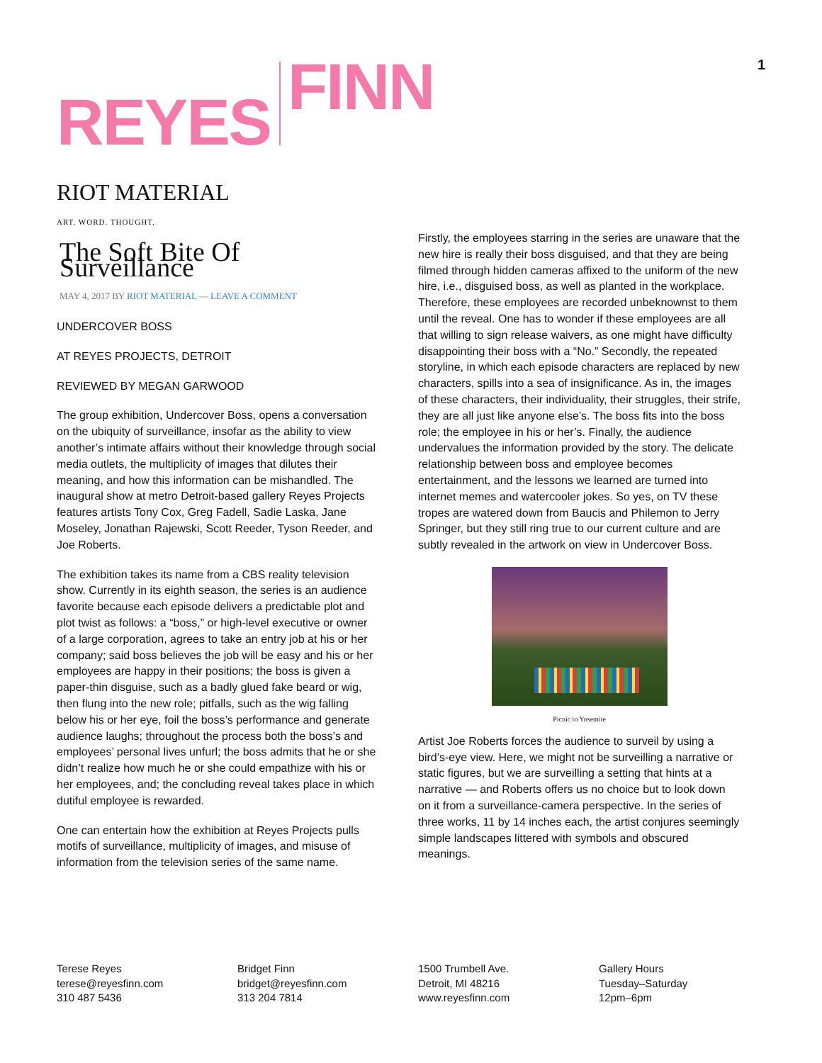REYES FINN
1
RIOT MATERIAL
ART. WORD. THOUGHT.
The Soft Bite Of Surveillance
MAY 4, 2017 BY RIOT MATERIAL — LEAVE A COMMENT
UNDERCOVER BOSS
AT REYES PROJECTS, DETROIT
REVIEWED BY MEGAN GARWOOD
The group exhibition, Undercover Boss, opens a conversation on the ubiquity of surveillance, insofar as the ability to view another’s intimate affairs without their knowledge through social media outlets, the multiplicity of images that dilutes their meaning, and how this information can be mishandled. The inaugural show at metro Detroit-based gallery Reyes Projects features artists Tony Cox, Greg Fadell, Sadie Laska, Jane Moseley, Jonathan Rajewski, Scott Reeder, Tyson Reeder, and Joe Roberts.
The exhibition takes its name from a CBS reality television show. Currently in its eighth season, the series is an audience favorite because each episode delivers a predictable plot and plot twist as follows: a “boss,” or high-level executive or owner of a large corporation, agrees to take an entry job at his or her company; said boss believes the job will be easy and his or her employees are happy in their positions; the boss is given a paper-thin disguise, such as a badly glued fake beard or wig, then flung into the new role; pitfalls, such as the wig falling below his or her eye, foil the boss’s performance and generate audience laughs; throughout the process both the boss’s and employees’ personal lives unfurl; the boss admits that he or she didn’t realize how much he or she could empathize with his or her employees, and; the concluding reveal takes place in which dutiful employee is rewarded.
One can entertain how the exhibition at Reyes Projects pulls motifs of surveillance, multiplicity of images, and misuse of information from the television series of the same name.
Firstly, the employees starring in the series are unaware that the new hire is really their boss disguised, and that they are being filmed through hidden cameras affixed to the uniform of the new hire, i.e., disguised boss, as well as planted in the workplace. Therefore, these employees are recorded unbeknownst to them until the reveal. One has to wonder if these employees are all that willing to sign release waivers, as one might have difficulty disappointing their boss with a “No.” Secondly, the repeated storyline, in which each episode characters are replaced by new characters, spills into a sea of insignificance. As in, the images of these characters, their individuality, their struggles, their strife, they are all just like anyone else’s. The boss fits into the boss role; the employee in his or her’s. Finally, the audience undervalues the information provided by the story. The delicate relationship between boss and employee becomes entertainment, and the lessons we learned are turned into internet memes and watercooler jokes. So yes, on TV these tropes are watered down from Baucis and Philemon to Jerry Springer, but they still ring true to our current culture and are subtly revealed in the artwork on view in Undercover Boss.
Picnic in Yosemite
Artist Joe Roberts forces the audience to surveil by using a bird’s-eye view. Here, we might not be surveilling a narrative or static figures, but we are surveilling a setting that hints at a narrative — and Roberts offers us no choice but to look down on it from a surveillance-camera perspective. In the series of three works, 11 by 14 inches each, the artist conjures seemingly simple landscapes littered with symbols and obscured meanings.
Terese Reyes
terese@reyesfinn.com
310 487 5436
Bridget Finn
bridget@reyesfinn.com
313 204 7814
1500 Trumbell Ave.
Detroit, MI 48216
www.reyesfinn.com
Gallery Hours
Tuesday–Saturday
12pm–6pm